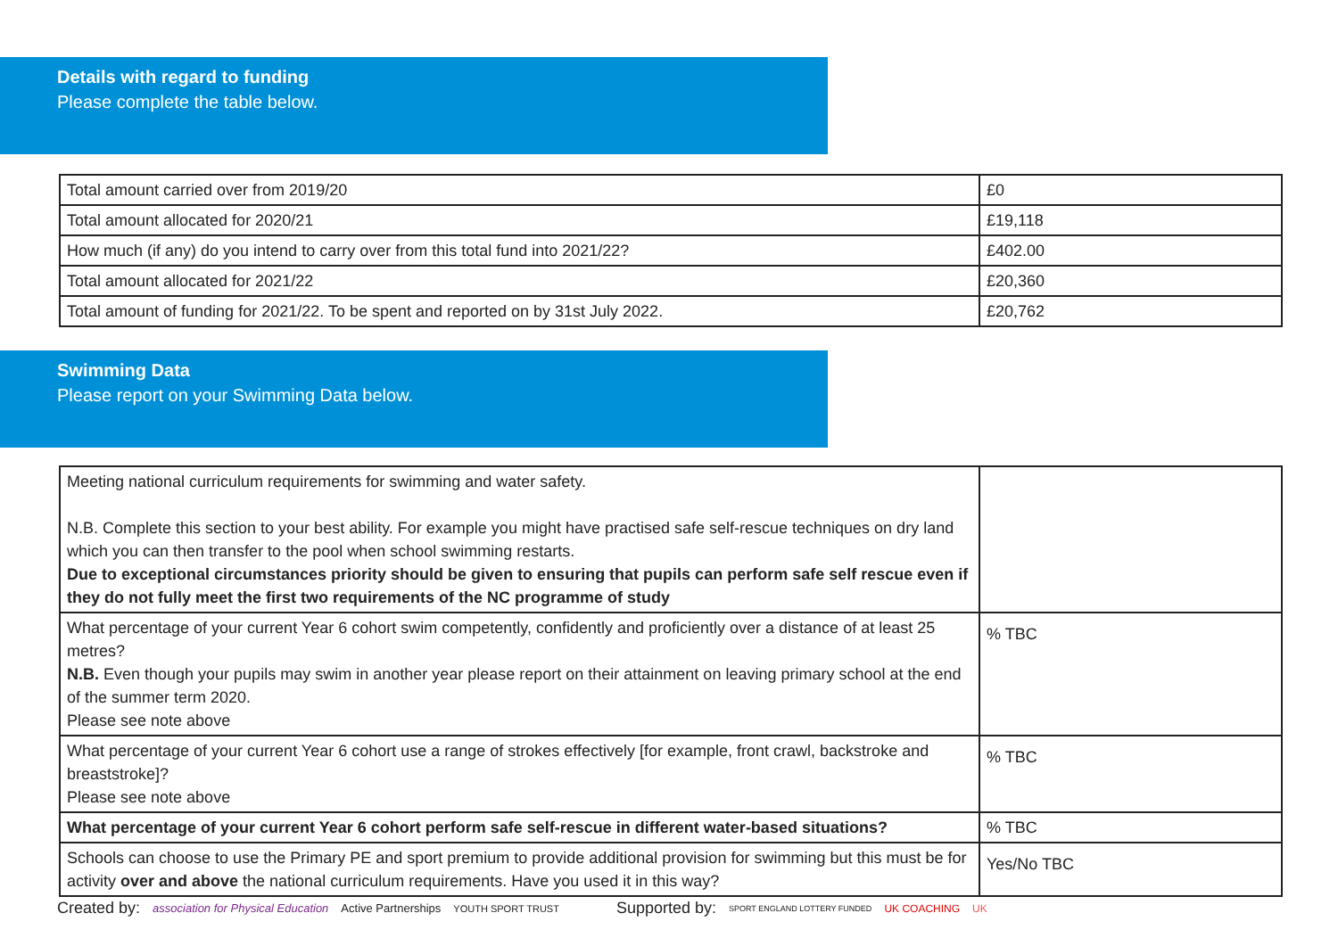Details with regard to funding
Please complete the table below.
| Total amount carried over from 2019/20 | £0 |
| Total amount allocated for 2020/21 | £19,118 |
| How much (if any) do you intend to carry over from this total fund into 2021/22? | £402.00 |
| Total amount allocated for 2021/22 | £20,360 |
| Total amount of funding for 2021/22. To be spent and reported on by 31st July 2022. | £20,762 |
Swimming Data
Please report on your Swimming Data below.
| Meeting national curriculum requirements for swimming and water safety. N.B. Complete this section to your best ability. For example you might have practised safe self-rescue techniques on dry land which you can then transfer to the pool when school swimming restarts. Due to exceptional circumstances priority should be given to ensuring that pupils can perform safe self rescue even if they do not fully meet the first two requirements of the NC programme of study | |
| What percentage of your current Year 6 cohort swim competently, confidently and proficiently over a distance of at least 25 metres? N.B. Even though your pupils may swim in another year please report on their attainment on leaving primary school at the end of the summer term 2020. Please see note above | % TBC |
| What percentage of your current Year 6 cohort use a range of strokes effectively [for example, front crawl, backstroke and breaststroke]? Please see note above | % TBC |
| What percentage of your current Year 6 cohort perform safe self-rescue in different water-based situations? | % TBC |
| Schools can choose to use the Primary PE and sport premium to provide additional provision for swimming but this must be for activity over and above the national curriculum requirements. Have you used it in this way? | Yes/No TBC |
Created by: association for Physical Education Active Partnerships YOUTH SPORT TRUST Supported by: SPORT ENGLAND LOTTERY FUNDED UK COACHING UK